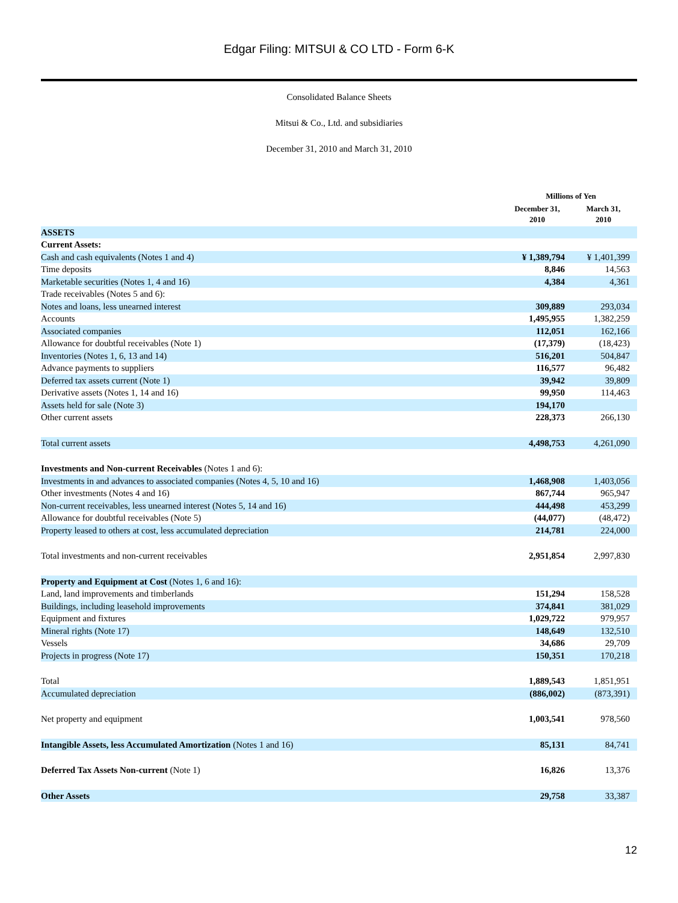Edgar Filing: MITSUI & CO LTD - Form 6-K
Consolidated Balance Sheets
Mitsui & Co., Ltd. and subsidiaries
December 31, 2010 and March 31, 2010
| | Millions of Yen | |
| | December 31, 2010 | March 31, 2010 |
| ASSETS | | |
| Current Assets: | | |
| Cash and cash equivalents (Notes 1 and 4) | ¥ 1,389,794 | ¥ 1,401,399 |
| Time deposits | 8,846 | 14,563 |
| Marketable securities (Notes 1, 4 and 16) | 4,384 | 4,361 |
| Trade receivables (Notes 5 and 6): | | |
| Notes and loans, less unearned interest | 309,889 | 293,034 |
| Accounts | 1,495,955 | 1,382,259 |
| Associated companies | 112,051 | 162,166 |
| Allowance for doubtful receivables (Note 1) | (17,379) | (18,423) |
| Inventories (Notes 1, 6, 13 and 14) | 516,201 | 504,847 |
| Advance payments to suppliers | 116,577 | 96,482 |
| Deferred tax assets current (Note 1) | 39,942 | 39,809 |
| Derivative assets (Notes 1, 14 and 16) | 99,950 | 114,463 |
| Assets held for sale (Note 3) | 194,170 | |
| Other current assets | 228,373 | 266,130 |
| Total current assets | 4,498,753 | 4,261,090 |
| Investments and Non-current Receivables (Notes 1 and 6): | | |
| Investments in and advances to associated companies (Notes 4, 5, 10 and 16) | 1,468,908 | 1,403,056 |
| Other investments (Notes 4 and 16) | 867,744 | 965,947 |
| Non-current receivables, less unearned interest (Notes 5, 14 and 16) | 444,498 | 453,299 |
| Allowance for doubtful receivables (Note 5) | (44,077) | (48,472) |
| Property leased to others at cost, less accumulated depreciation | 214,781 | 224,000 |
| Total investments and non-current receivables | 2,951,854 | 2,997,830 |
| Property and Equipment at Cost (Notes 1, 6 and 16): | | |
| Land, land improvements and timberlands | 151,294 | 158,528 |
| Buildings, including leasehold improvements | 374,841 | 381,029 |
| Equipment and fixtures | 1,029,722 | 979,957 |
| Mineral rights (Note 17) | 148,649 | 132,510 |
| Vessels | 34,686 | 29,709 |
| Projects in progress (Note 17) | 150,351 | 170,218 |
| Total | 1,889,543 | 1,851,951 |
| Accumulated depreciation | (886,002) | (873,391) |
| Net property and equipment | 1,003,541 | 978,560 |
| Intangible Assets, less Accumulated Amortization (Notes 1 and 16) | 85,131 | 84,741 |
| Deferred Tax Assets Non-current (Note 1) | 16,826 | 13,376 |
| Other Assets | 29,758 | 33,387 |
12